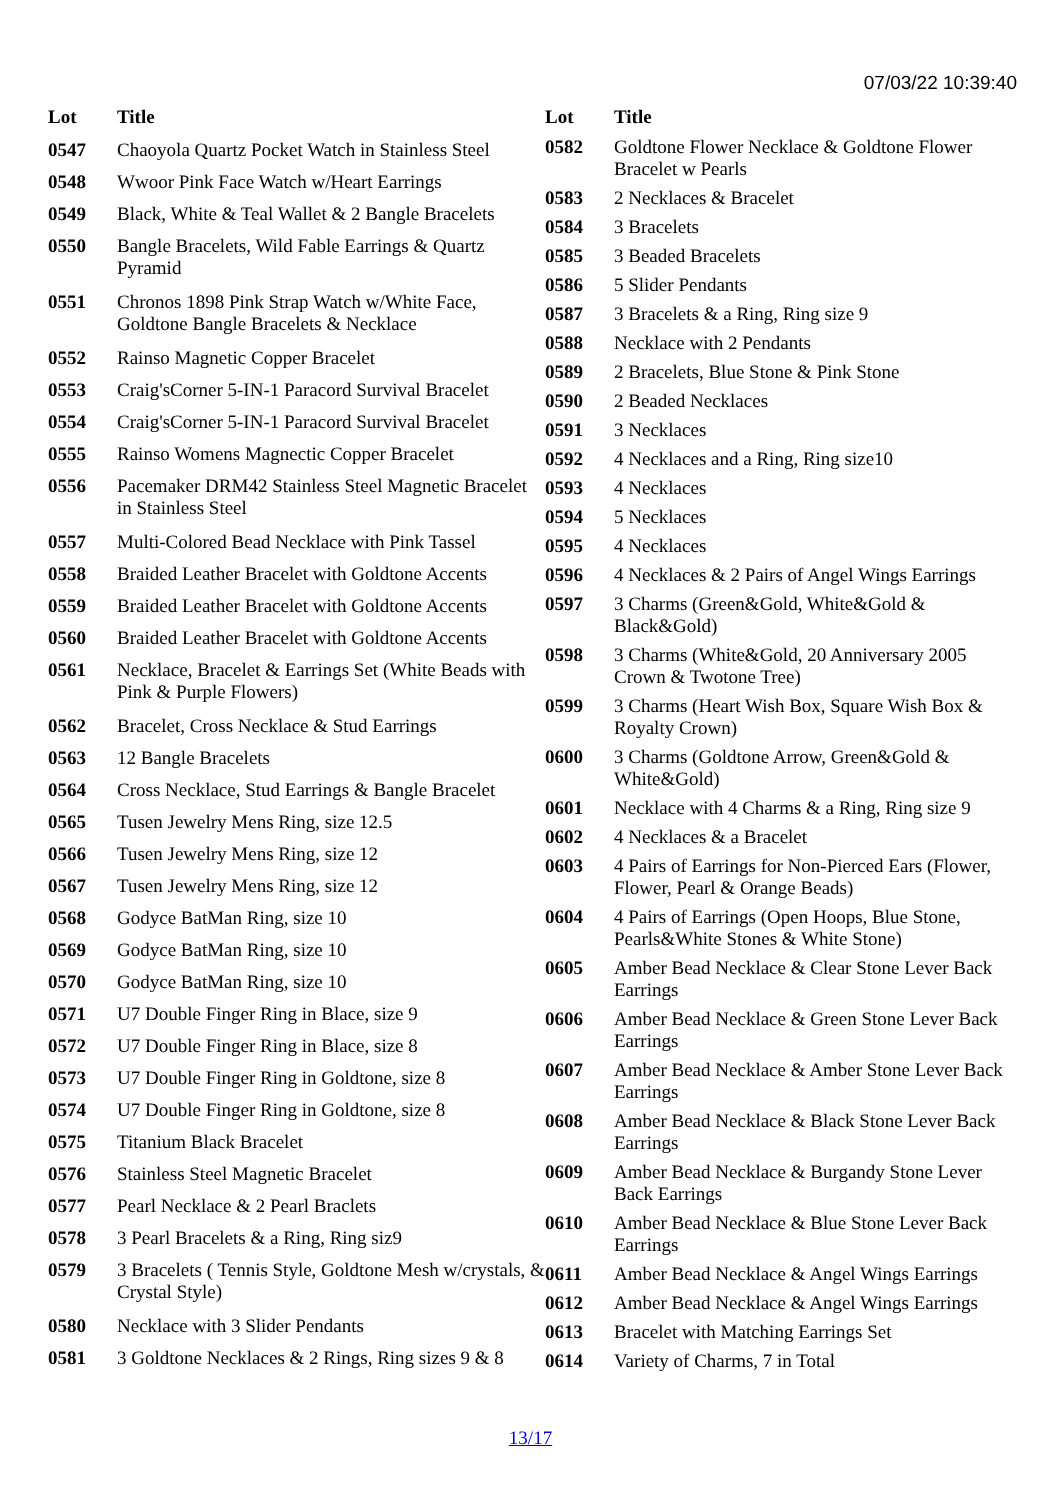07/03/22 10:39:40
| Lot | Title |
| --- | --- |
| 0547 | Chaoyola Quartz Pocket Watch in Stainless Steel |
| 0548 | Wwoor Pink Face Watch w/Heart Earrings |
| 0549 | Black, White & Teal Wallet & 2 Bangle Bracelets |
| 0550 | Bangle Bracelets, Wild Fable Earrings & Quartz Pyramid |
| 0551 | Chronos 1898 Pink Strap Watch w/White Face, Goldtone Bangle Bracelets & Necklace |
| 0552 | Rainso Magnetic Copper Bracelet |
| 0553 | Craig'sCorner 5-IN-1 Paracord Survival Bracelet |
| 0554 | Craig'sCorner 5-IN-1 Paracord Survival Bracelet |
| 0555 | Rainso Womens Magnectic Copper Bracelet |
| 0556 | Pacemaker DRM42 Stainless Steel Magnetic Bracelet in Stainless Steel |
| 0557 | Multi-Colored Bead Necklace with Pink Tassel |
| 0558 | Braided Leather Bracelet with Goldtone Accents |
| 0559 | Braided Leather Bracelet with Goldtone Accents |
| 0560 | Braided Leather Bracelet with Goldtone Accents |
| 0561 | Necklace, Bracelet & Earrings Set (White Beads with Pink & Purple Flowers) |
| 0562 | Bracelet, Cross Necklace & Stud Earrings |
| 0563 | 12 Bangle Bracelets |
| 0564 | Cross Necklace, Stud Earrings & Bangle Bracelet |
| 0565 | Tusen Jewelry Mens Ring, size 12.5 |
| 0566 | Tusen Jewelry Mens Ring, size 12 |
| 0567 | Tusen Jewelry Mens Ring, size 12 |
| 0568 | Godyce BatMan Ring, size 10 |
| 0569 | Godyce BatMan Ring, size 10 |
| 0570 | Godyce BatMan Ring, size 10 |
| 0571 | U7 Double Finger Ring in Blace, size 9 |
| 0572 | U7 Double Finger Ring in Blace, size 8 |
| 0573 | U7 Double Finger Ring in Goldtone, size 8 |
| 0574 | U7 Double Finger Ring in Goldtone, size 8 |
| 0575 | Titanium Black Bracelet |
| 0576 | Stainless Steel Magnetic Bracelet |
| 0577 | Pearl Necklace & 2 Pearl Braclets |
| 0578 | 3 Pearl Bracelets & a Ring, Ring siz9 |
| 0579 | 3 Bracelets ( Tennis Style, Goldtone Mesh w/crystals, & Crystal Style) |
| 0580 | Necklace with 3 Slider Pendants |
| 0581 | 3 Goldtone Necklaces & 2 Rings, Ring sizes 9 & 8 |
| Lot | Title |
| --- | --- |
| 0582 | Goldtone Flower Necklace & Goldtone Flower Bracelet w Pearls |
| 0583 | 2 Necklaces & Bracelet |
| 0584 | 3 Bracelets |
| 0585 | 3 Beaded Bracelets |
| 0586 | 5 Slider Pendants |
| 0587 | 3 Bracelets & a Ring, Ring size 9 |
| 0588 | Necklace with 2 Pendants |
| 0589 | 2 Bracelets, Blue Stone & Pink Stone |
| 0590 | 2 Beaded Necklaces |
| 0591 | 3 Necklaces |
| 0592 | 4 Necklaces and a Ring, Ring size10 |
| 0593 | 4 Necklaces |
| 0594 | 5 Necklaces |
| 0595 | 4 Necklaces |
| 0596 | 4 Necklaces & 2 Pairs of Angel Wings Earrings |
| 0597 | 3 Charms (Green&Gold, White&Gold & Black&Gold) |
| 0598 | 3 Charms (White&Gold, 20 Anniversary 2005 Crown & Twotone Tree) |
| 0599 | 3 Charms (Heart Wish Box, Square Wish Box & Royalty Crown) |
| 0600 | 3 Charms (Goldtone Arrow, Green&Gold & White&Gold) |
| 0601 | Necklace with 4 Charms & a Ring, Ring size 9 |
| 0602 | 4 Necklaces & a Bracelet |
| 0603 | 4 Pairs of Earrings for Non-Pierced Ears (Flower, Flower, Pearl & Orange Beads) |
| 0604 | 4 Pairs of Earrings (Open Hoops, Blue Stone, Pearls&White Stones & White Stone) |
| 0605 | Amber Bead Necklace & Clear Stone Lever Back Earrings |
| 0606 | Amber Bead Necklace & Green Stone Lever Back Earrings |
| 0607 | Amber Bead Necklace & Amber Stone Lever Back Earrings |
| 0608 | Amber Bead Necklace & Black Stone Lever Back Earrings |
| 0609 | Amber Bead Necklace & Burgandy Stone Lever Back Earrings |
| 0610 | Amber Bead Necklace & Blue Stone Lever Back Earrings |
| 0611 | Amber Bead Necklace & Angel Wings Earrings |
| 0612 | Amber Bead Necklace & Angel Wings Earrings |
| 0613 | Bracelet with Matching Earrings Set |
| 0614 | Variety of Charms, 7 in Total |
13/17